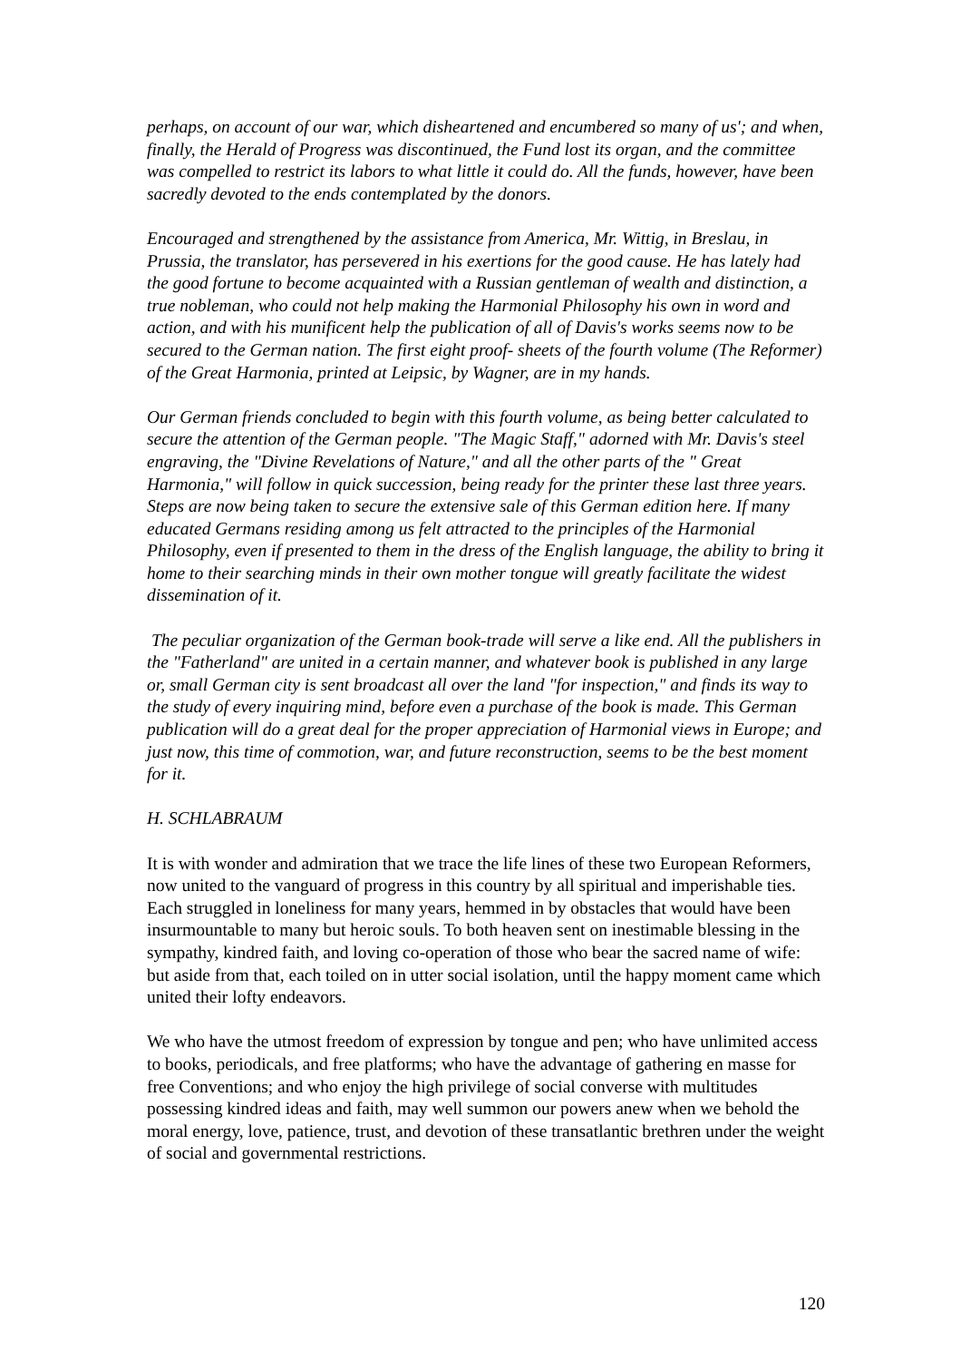perhaps, on account of our war, which disheartened and encumbered so many of us'; and when, finally, the Herald of Progress was discontinued, the Fund lost its organ, and the committee was compelled to restrict its labors to what little it could do. All the funds, however, have been sacredly devoted to the ends contemplated by the donors.
Encouraged and strengthened by the assistance from America, Mr. Wittig, in Breslau, in Prussia, the translator, has persevered in his exertions for the good cause. He has lately had the good fortune to become acquainted with a Russian gentleman of wealth and distinction, a true nobleman, who could not help making the Harmonial Philosophy his own in word and action, and with his munificent help the publication of all of Davis's works seems now to be secured to the German nation. The first eight proof- sheets of the fourth volume (The Reformer) of the Great Harmonia, printed at Leipsic, by Wagner, are in my hands.
Our German friends concluded to begin with this fourth volume, as being better calculated to secure the attention of the German people. "The Magic Staff," adorned with Mr. Davis's steel engraving, the "Divine Revelations of Nature," and all the other parts of the " Great Harmonia," will follow in quick succession, being ready for the printer these last three years. Steps are now being taken to secure the extensive sale of this German edition here. If many educated Germans residing among us felt attracted to the principles of the Harmonial Philosophy, even if presented to them in the dress of the English language, the ability to bring it home to their searching minds in their own mother tongue will greatly facilitate the widest dissemination of it.
The peculiar organization of the German book-trade will serve a like end. All the publishers in the "Fatherland" are united in a certain manner, and whatever book is published in any large or, small German city is sent broadcast all over the land "for inspection," and finds its way to the study of every inquiring mind, before even a purchase of the book is made. This German publication will do a great deal for the proper appreciation of Harmonial views in Europe; and just now, this time of commotion, war, and future reconstruction, seems to be the best moment for it.
H. SCHLABRAUM
It is with wonder and admiration that we trace the life lines of these two European Reformers, now united to the vanguard of progress in this country by all spiritual and imperishable ties. Each struggled in loneliness for many years, hemmed in by obstacles that would have been insurmountable to many but heroic souls. To both heaven sent on inestimable blessing in the sympathy, kindred faith, and loving co-operation of those who bear the sacred name of wife: but aside from that, each toiled on in utter social isolation, until the happy moment came which united their lofty endeavors.
We who have the utmost freedom of expression by tongue and pen; who have unlimited access to books, periodicals, and free platforms; who have the advantage of gathering en masse for free Conventions; and who enjoy the high privilege of social converse with multitudes possessing kindred ideas and faith, may well summon our powers anew when we behold the moral energy, love, patience, trust, and devotion of these transatlantic brethren under the weight of social and governmental restrictions.
120